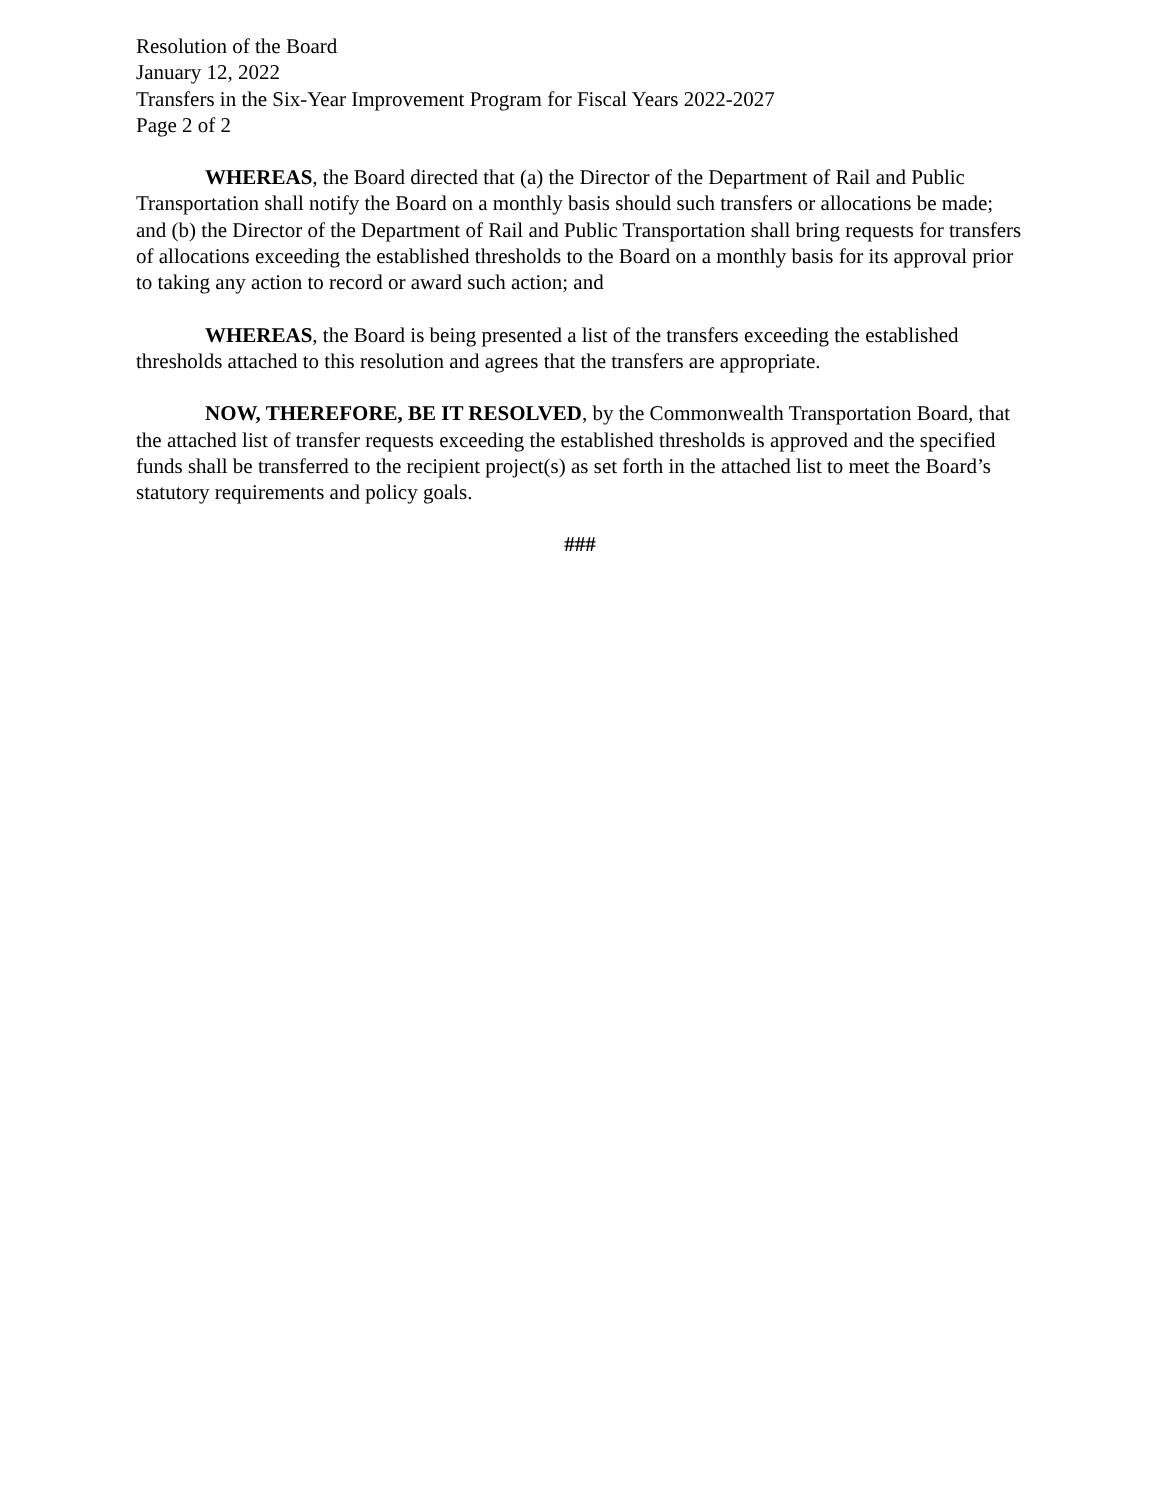Resolution of the Board
January 12, 2022
Transfers in the Six-Year Improvement Program for Fiscal Years 2022-2027
Page 2 of 2
WHEREAS, the Board directed that (a) the Director of the Department of Rail and Public Transportation shall notify the Board on a monthly basis should such transfers or allocations be made; and (b) the Director of the Department of Rail and Public Transportation shall bring requests for transfers of allocations exceeding the established thresholds to the Board on a monthly basis for its approval prior to taking any action to record or award such action; and
WHEREAS, the Board is being presented a list of the transfers exceeding the established thresholds attached to this resolution and agrees that the transfers are appropriate.
NOW, THEREFORE, BE IT RESOLVED, by the Commonwealth Transportation Board, that the attached list of transfer requests exceeding the established thresholds is approved and the specified funds shall be transferred to the recipient project(s) as set forth in the attached list to meet the Board’s statutory requirements and policy goals.
###